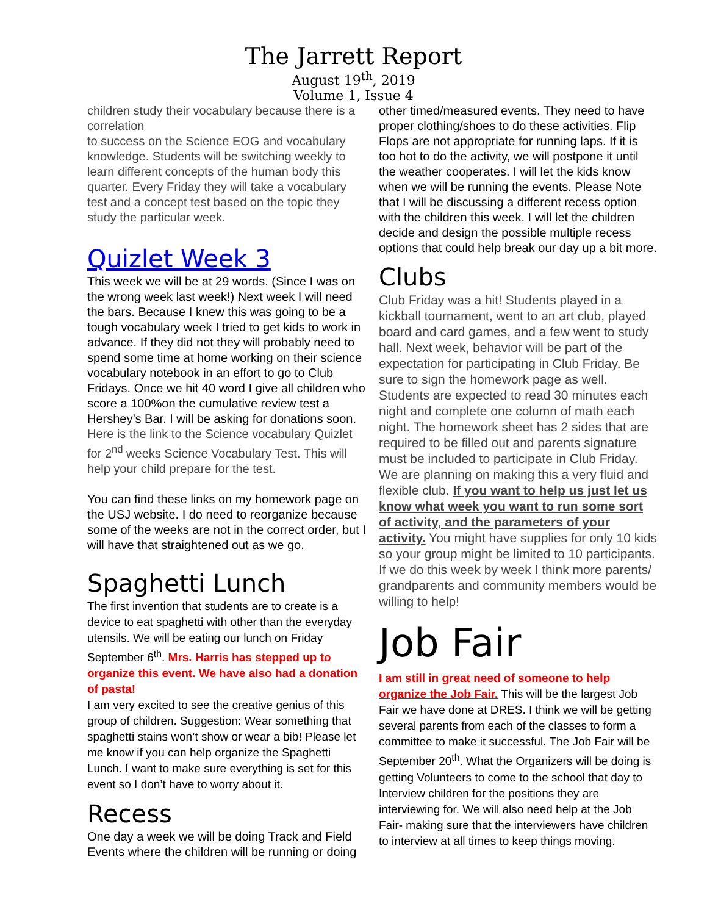The Jarrett Report
August 19<sup>th</sup>, 2019
Volume 1, Issue 4
children study their vocabulary because there is a correlation
to success on the Science EOG and vocabulary knowledge. Students will be switching weekly to learn different concepts of the human body this quarter. Every Friday they will take a vocabulary test and a concept test based on the topic they study the particular week.
Quizlet Week 3
This week we will be at 29 words. (Since I was on the wrong week last week!) Next week I will need the bars. Because I knew this was going to be a tough vocabulary week I tried to get kids to work in advance. If they did not they will probably need to spend some time at home working on their science vocabulary notebook in an effort to go to Club Fridays. Once we hit 40 word I give all children who score a 100%on the cumulative review test a Hershey’s Bar. I will be asking for donations soon.
Here is the link to the Science vocabulary Quizlet for 2<sup>nd</sup> weeks Science Vocabulary Test. This will help your child prepare for the test.
You can find these links on my homework page on the USJ website. I do need to reorganize because some of the weeks are not in the correct order, but I will have that straightened out as we go.
Spaghetti Lunch
The first invention that students are to create is a device to eat spaghetti with other than the everyday utensils. We will be eating our lunch on Friday September 6<sup>th</sup>. Mrs. Harris has stepped up to organize this event. We have also had a donation of pasta!
I am very excited to see the creative genius of this group of children. Suggestion: Wear something that spaghetti stains won’t show or wear a bib! Please let me know if you can help organize the Spaghetti Lunch. I want to make sure everything is set for this event so I don’t have to worry about it.
Recess
One day a week we will be doing Track and Field Events where the children will be running or doing
other timed/measured events. They need to have proper clothing/shoes to do these activities. Flip Flops are not appropriate for running laps. If it is too hot to do the activity, we will postpone it until the weather cooperates. I will let the kids know when we will be running the events. Please Note that I will be discussing a different recess option with the children this week. I will let the children decide and design the possible multiple recess options that could help break our day up a bit more.
Clubs
Club Friday was a hit! Students played in a kickball tournament, went to an art club, played board and card games, and a few went to study hall. Next week, behavior will be part of the expectation for participating in Club Friday. Be sure to sign the homework page as well. Students are expected to read 30 minutes each night and complete one column of math each night. The homework sheet has 2 sides that are required to be filled out and parents signature must be included to participate in Club Friday. We are planning on making this a very fluid and flexible club. If you want to help us just let us know what week you want to run some sort of activity, and the parameters of your activity. You might have supplies for only 10 kids so your group might be limited to 10 participants. If we do this week by week I think more parents/ grandparents and community members would be willing to help!
Job Fair
I am still in great need of someone to help organize the Job Fair. This will be the largest Job Fair we have done at DRES. I think we will be getting several parents from each of the classes to form a committee to make it successful. The Job Fair will be September 20<sup>th</sup>. What the Organizers will be doing is getting Volunteers to come to the school that day to Interview children for the positions they are interviewing for. We will also need help at the Job Fair- making sure that the interviewers have children to interview at all times to keep things moving.